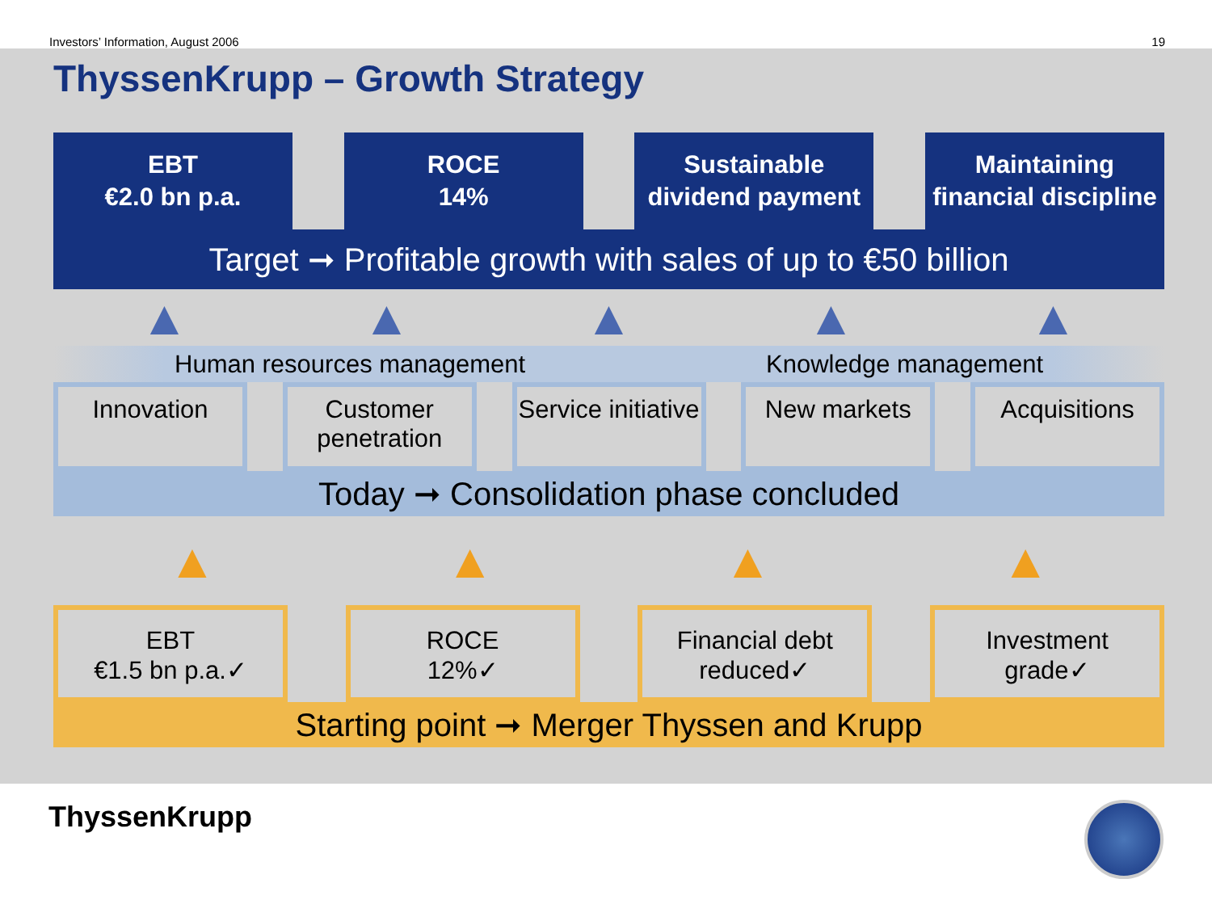Investors’ Information, August 2006 19
ThyssenKrupp – Growth Strategy
EBT
€2.0 bn p.a.
ROCE
14%
Sustainable
dividend payment
Maintaining
financial discipline
Target ➞ Profitable growth with sales of up to €50 billion
▲ ▲ ▲ ▲ ▲
Human resources management Knowledge management
Innovation Customer penetration
Service initiative
New markets Acquisitions
Today ➞ Consolidation phase concluded
▲ ▲ ▲ ▲
EBT
€1.5 bn p.a.✓
ROCE
12%✓
Financial debt
reduced✓
Investment
grade✓
Starting point ➞ Merger Thyssen and Krupp
ThyssenKrupp